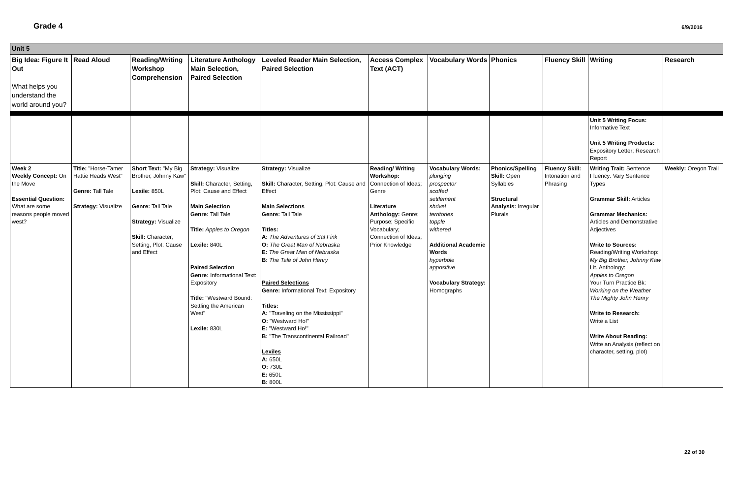Grade 4
6/9/2016
| Unit 5 | | | | | | | | | | |
| Big Idea: Figure It Out What helps you understand the world around you? | Read Aloud | Reading/Writing Workshop Comprehension | Literature Anthology Main Selection, Paired Selection | Leveled Reader Main Selection, Paired Selection | Access Complex Text (ACT) | Vocabulary Words | Phonics | Fluency Skill | Writing | Research |
| | | | | | | | | | Unit 5 Writing Focus: Informative Text Unit 5 Writing Products: Expository Letter; Research Report | |
| Week 2 Weekly Concept: On the Move Essential Question: What are some reasons people moved west? | Title: "Horse-Tamer Hattie Heads West" Genre: Tall Tale Strategy: Visualize | Short Text: "My Big Brother, Johnny Kaw" Lexile: 850L Genre: Tall Tale Strategy: Visualize Skill: Character, Setting, Plot: Cause and Effect | Strategy: Visualize Skill: Character, Setting, Plot: Cause and Effect Main Selection Genre: Tall Tale Title: Apples to Oregon Lexile: 840L Paired Selection Genre: Informational Text: Expository Title: "Westward Bound: Settling the American West" Lexile: 830L | Strategy: Visualize Skill: Character, Setting, Plot: Cause and Effect Main Selections Genre: Tall Tale Titles: A: The Adventures of Sal Fink O: The Great Man of Nebraska E: The Great Man of Nebraska B: The Tale of John Henry Paired Selections Genre: Informational Text: Expository Titles: A: "Traveling on the Mississippi" O: "Westward Ho!" E: "Westward Ho!" B: "The Transcontinental Railroad" Lexiles A: 650L O: 730L E: 650L B: 800L | Reading/ Writing Workshop: Connection of Ideas; Genre Literature Anthology: Genre; Purpose; Specific Vocabulary; Connection of Ideas; Prior Knowledge | Vocabulary Words: plunging prospector scoffed settlement shrivel territories topple withered Additional Academic Words hyperbole appositive Vocabulary Strategy: Homographs | Phonics/Spelling Skill: Open Syllables Structural Analysis: Irregular Plurals | Fluency Skill: Intonation and Phrasing | Writing Trait: Sentence Fluency: Vary Sentence Types Grammar Skill: Articles Grammar Mechanics: Articles and Demonstrative Adjectives Write to Sources: Reading/Writing Workshop: My Big Brother, Johnny Kaw Lit. Anthology: Apples to Oregon Your Turn Practice Bk: Working on the Weather The Mighty John Henry Write to Research: Write a List Write About Reading: Write an Analysis (reflect on character, setting, plot) | Weekly: Oregon Trail |
22 of 30